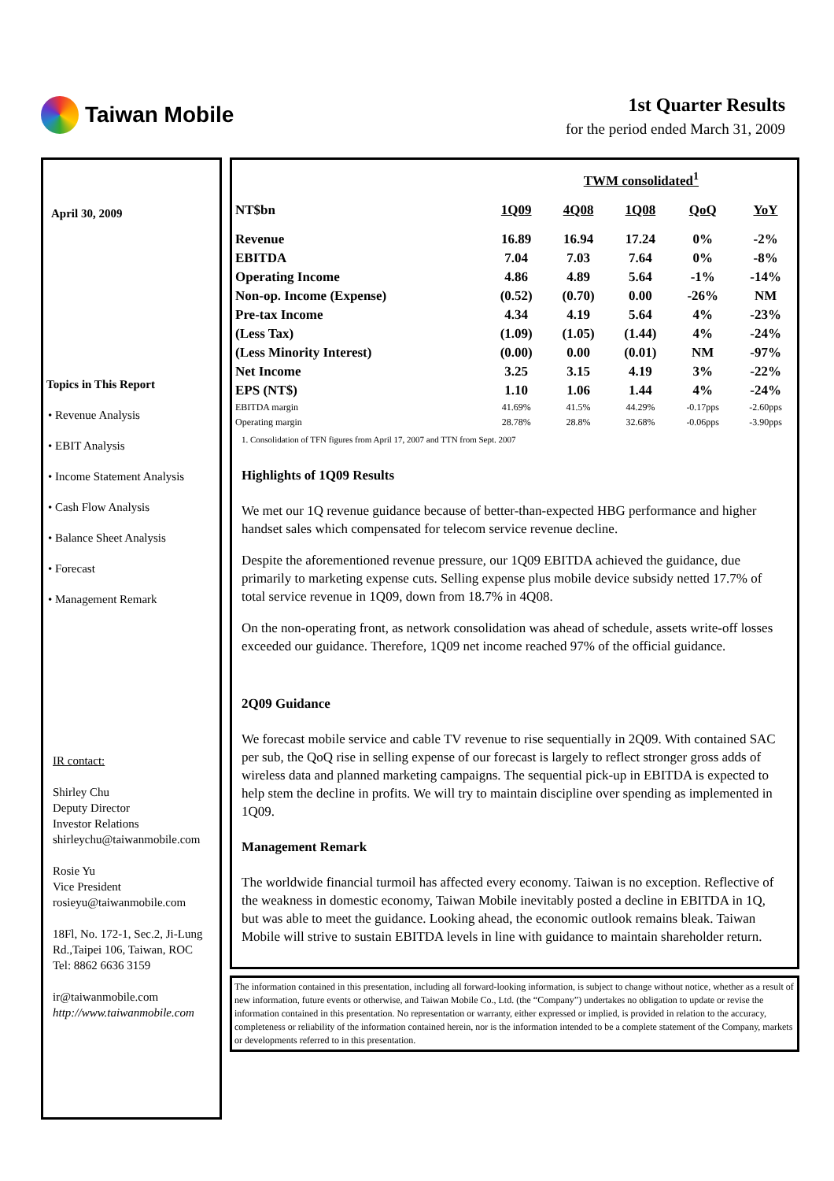Taiwan Mobile
1st Quarter Results
for the period ended March 31, 2009
April 30, 2009
Topics in This Report
• Revenue Analysis
• EBIT Analysis
• Income Statement Analysis
• Cash Flow Analysis
• Balance Sheet Analysis
• Forecast
• Management Remark
IR contact:
Shirley Chu
Deputy Director
Investor Relations
shirleychu@taiwanmobile.com
Rosie Yu
Vice President
rosieyu@taiwanmobile.com
18Fl, No. 172-1, Sec.2, Ji-Lung Rd.,Taipei 106, Taiwan, ROC
Tel: 8862 6636 3159
ir@taiwanmobile.com
http://www.taiwanmobile.com
| | TWM consolidated<sup>1</sup> | | | | |
| --- | --- | --- | --- | --- | --- |
| NT$bn | 1Q09 | 4Q08 | 1Q08 | QoQ | YoY |
| Revenue | 16.89 | 16.94 | 17.24 | 0% | -2% |
| EBITDA | 7.04 | 7.03 | 7.64 | 0% | -8% |
| Operating Income | 4.86 | 4.89 | 5.64 | -1% | -14% |
| Non-op. Income (Expense) | (0.52) | (0.70) | 0.00 | -26% | NM |
| Pre-tax Income | 4.34 | 4.19 | 5.64 | 4% | -23% |
| (Less Tax) | (1.09) | (1.05) | (1.44) | 4% | -24% |
| (Less Minority Interest) | (0.00) | 0.00 | (0.01) | NM | -97% |
| Net Income | 3.25 | 3.15 | 4.19 | 3% | -22% |
| EPS (NT$) | 1.10 | 1.06 | 1.44 | 4% | -24% |
| EBITDA margin | 41.69% | 41.5% | 44.29% | -0.17pps | -2.60pps |
| Operating margin | 28.78% | 28.8% | 32.68% | -0.06pps | -3.90pps |
1. Consolidation of TFN figures from April 17, 2007 and TTN from Sept. 2007
Highlights of 1Q09 Results
We met our 1Q revenue guidance because of better-than-expected HBG performance and higher handset sales which compensated for telecom service revenue decline.
Despite the aforementioned revenue pressure, our 1Q09 EBITDA achieved the guidance, due primarily to marketing expense cuts. Selling expense plus mobile device subsidy netted 17.7% of total service revenue in 1Q09, down from 18.7% in 4Q08.
On the non-operating front, as network consolidation was ahead of schedule, assets write-off losses exceeded our guidance. Therefore, 1Q09 net income reached 97% of the official guidance.
2Q09 Guidance
We forecast mobile service and cable TV revenue to rise sequentially in 2Q09. With contained SAC per sub, the QoQ rise in selling expense of our forecast is largely to reflect stronger gross adds of wireless data and planned marketing campaigns. The sequential pick-up in EBITDA is expected to help stem the decline in profits. We will try to maintain discipline over spending as implemented in 1Q09.
Management Remark
The worldwide financial turmoil has affected every economy. Taiwan is no exception. Reflective of the weakness in domestic economy, Taiwan Mobile inevitably posted a decline in EBITDA in 1Q, but was able to meet the guidance. Looking ahead, the economic outlook remains bleak. Taiwan Mobile will strive to sustain EBITDA levels in line with guidance to maintain shareholder return.
The information contained in this presentation, including all forward-looking information, is subject to change without notice, whether as a result of new information, future events or otherwise, and Taiwan Mobile Co., Ltd. (the “Company”) undertakes no obligation to update or revise the information contained in this presentation. No representation or warranty, either expressed or implied, is provided in relation to the accuracy, completeness or reliability of the information contained herein, nor is the information intended to be a complete statement of the Company, markets or developments referred to in this presentation.